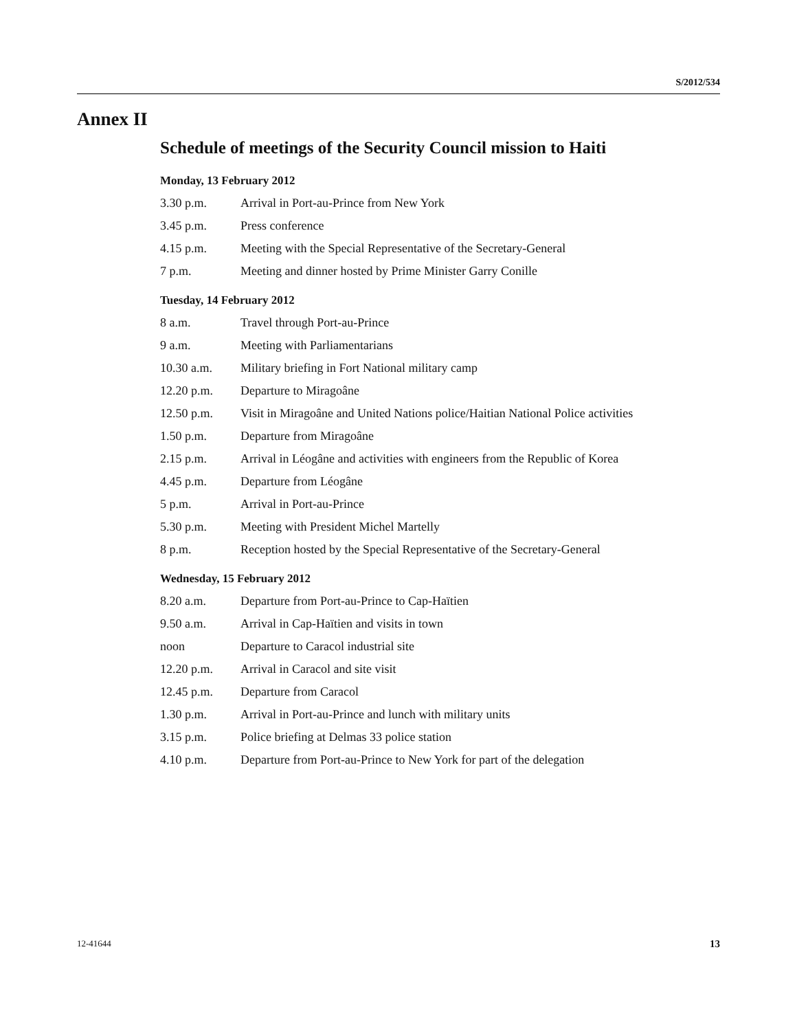S/2012/534
Annex II
Schedule of meetings of the Security Council mission to Haiti
Monday, 13 February 2012
| 3.30 p.m. | Arrival in Port-au-Prince from New York |
| 3.45 p.m. | Press conference |
| 4.15 p.m. | Meeting with the Special Representative of the Secretary-General |
| 7 p.m. | Meeting and dinner hosted by Prime Minister Garry Conille |
Tuesday, 14 February 2012
| 8 a.m. | Travel through Port-au-Prince |
| 9 a.m. | Meeting with Parliamentarians |
| 10.30 a.m. | Military briefing in Fort National military camp |
| 12.20 p.m. | Departure to Miragoâne |
| 12.50 p.m. | Visit in Miragoâne and United Nations police/Haitian National Police activities |
| 1.50 p.m. | Departure from Miragoâne |
| 2.15 p.m. | Arrival in Léogâne and activities with engineers from the Republic of Korea |
| 4.45 p.m. | Departure from Léogâne |
| 5 p.m. | Arrival in Port-au-Prince |
| 5.30 p.m. | Meeting with President Michel Martelly |
| 8 p.m. | Reception hosted by the Special Representative of the Secretary-General |
Wednesday, 15 February 2012
| 8.20 a.m. | Departure from Port-au-Prince to Cap-Haïtien |
| 9.50 a.m. | Arrival in Cap-Haïtien and visits in town |
| noon | Departure to Caracol industrial site |
| 12.20 p.m. | Arrival in Caracol and site visit |
| 12.45 p.m. | Departure from Caracol |
| 1.30 p.m. | Arrival in Port-au-Prince and lunch with military units |
| 3.15 p.m. | Police briefing at Delmas 33 police station |
| 4.10 p.m. | Departure from Port-au-Prince to New York for part of the delegation |
12-41644 13